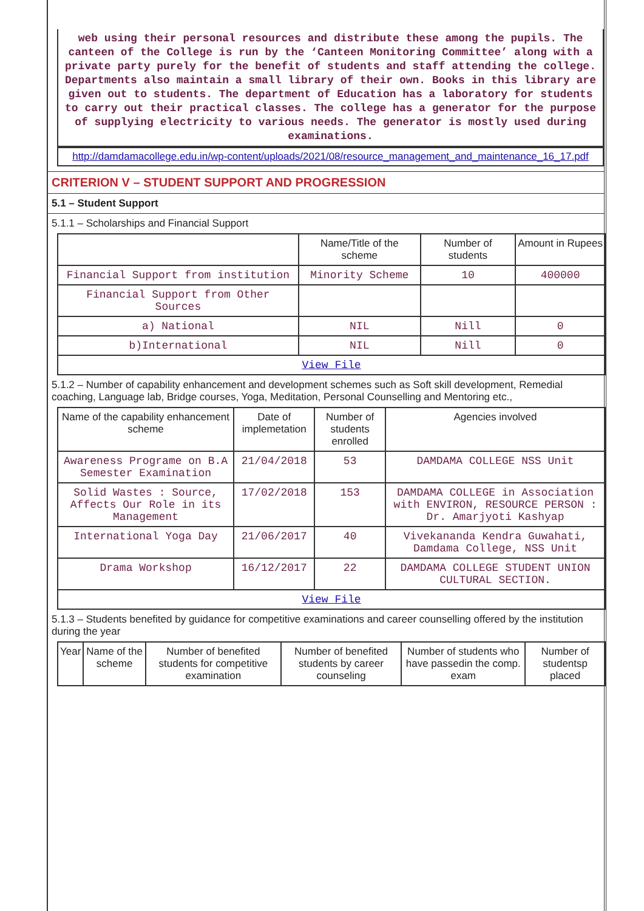web using their personal resources and distribute these among the pupils. The canteen of the College is run by the ‘Canteen Monitoring Committee’ along with a private party purely for the benefit of students and staff attending the college. Departments also maintain a small library of their own. Books in this library are given out to students. The department of Education has a laboratory for students to carry out their practical classes. The college has a generator for the purpose of supplying electricity to various needs. The generator is mostly used during examinations.
http://damdamacollege.edu.in/wp-content/uploads/2021/08/resource_management_and_maintenance_16_17.pdf
CRITERION V – STUDENT SUPPORT AND PROGRESSION
5.1 – Student Support
5.1.1 – Scholarships and Financial Support
| | Name/Title of the scheme | Number of students | Amount in Rupees |
| --- | --- | --- | --- |
| Financial Support from institution | Minority Scheme | 10 | 400000 |
| Financial Support from Other Sources | | | |
| a) National | NIL | Nill | 0 |
| b)International | NIL | Nill | 0 |
| View File | | | |
5.1.2 – Number of capability enhancement and development schemes such as Soft skill development, Remedial coaching, Language lab, Bridge courses, Yoga, Meditation, Personal Counselling and Mentoring etc.,
| Name of the capability enhancement scheme | Date of implemetation | Number of students enrolled | Agencies involved |
| --- | --- | --- | --- |
| Awareness Programe on B.A Semester Examination | 21/04/2018 | 53 | DAMDAMA COLLEGE NSS Unit |
| Solid Wastes : Source, Affects Our Role in its Management | 17/02/2018 | 153 | DAMDAMA COLLEGE in Association with ENVIRON, RESOURCE PERSON : Dr. Amarjyoti Kashyap |
| International Yoga Day | 21/06/2017 | 40 | Vivekananda Kendra Guwahati, Damdama College, NSS Unit |
| Drama Workshop | 16/12/2017 | 22 | DAMDAMA COLLEGE STUDENT UNION CULTURAL SECTION. |
| View File | | | |
5.1.3 – Students benefited by guidance for competitive examinations and career counselling offered by the institution during the year
| Year | Name of the scheme | Number of benefited students for competitive examination | Number of benefited students by career counseling | Number of students who have passedin the comp. exam | Number of studentsp placed |
| --- | --- | --- | --- | --- | --- |